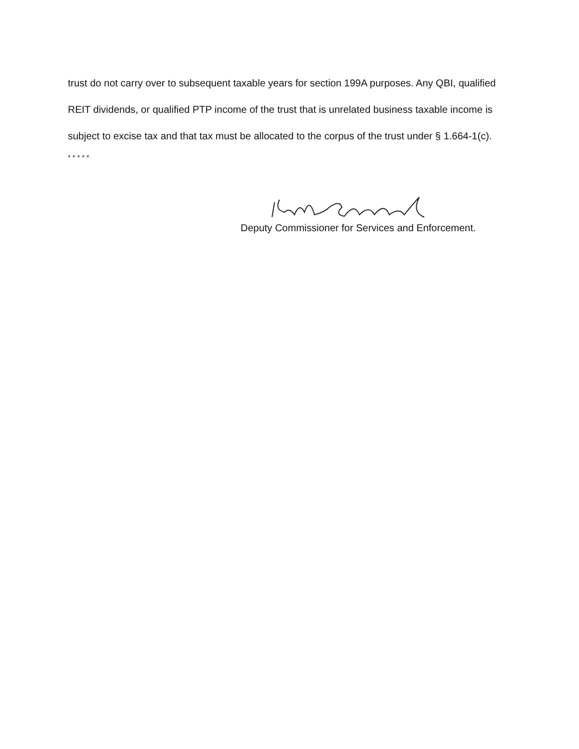trust do not carry over to subsequent taxable years for section 199A purposes. Any QBI, qualified REIT dividends, or qualified PTP income of the trust that is unrelated business taxable income is subject to excise tax and that tax must be allocated to the corpus of the trust under § 1.664-1(c).
* * * * *
Deputy Commissioner for Services and Enforcement.